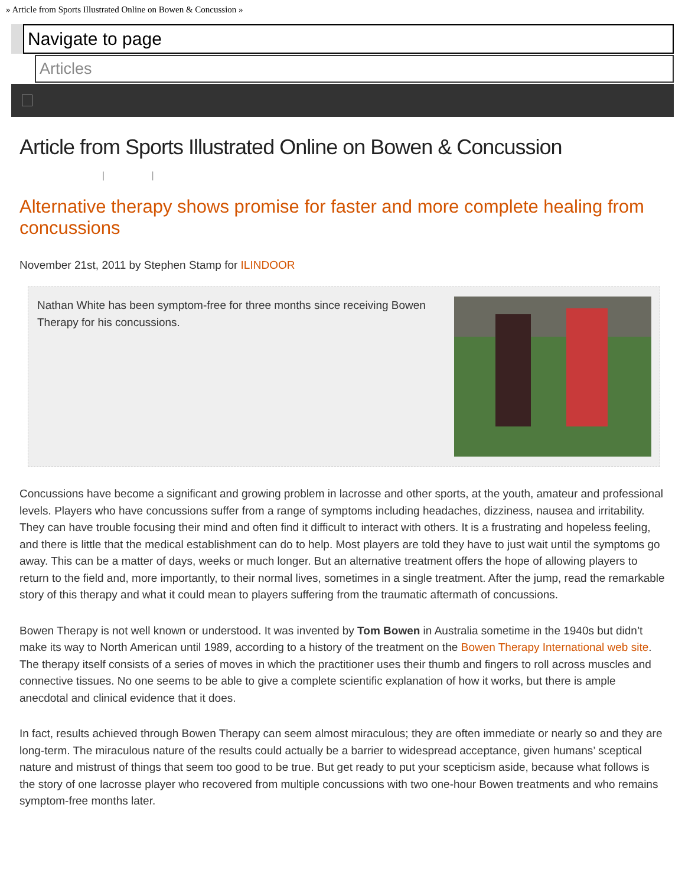» Article from Sports Illustrated Online on Bowen & Concussion »
Navigate to page
Articles
Article from Sports Illustrated Online on Bowen & Concussion
| |
Alternative therapy shows promise for faster and more complete healing from concussions
November 21st, 2011 by Stephen Stamp for ILINDOOR
Nathan White has been symptom-free for three months since receiving Bowen Therapy for his concussions.
Concussions have become a significant and growing problem in lacrosse and other sports, at the youth, amateur and professional levels. Players who have concussions suffer from a range of symptoms including headaches, dizziness, nausea and irritability. They can have trouble focusing their mind and often find it difficult to interact with others. It is a frustrating and hopeless feeling, and there is little that the medical establishment can do to help. Most players are told they have to just wait until the symptoms go away. This can be a matter of days, weeks or much longer. But an alternative treatment offers the hope of allowing players to return to the field and, more importantly, to their normal lives, sometimes in a single treatment. After the jump, read the remarkable story of this therapy and what it could mean to players suffering from the traumatic aftermath of concussions.
Bowen Therapy is not well known or understood. It was invented by Tom Bowen in Australia sometime in the 1940s but didn’t make its way to North American until 1989, according to a history of the treatment on the Bowen Therapy International web site. The therapy itself consists of a series of moves in which the practitioner uses their thumb and fingers to roll across muscles and connective tissues. No one seems to be able to give a complete scientific explanation of how it works, but there is ample anecdotal and clinical evidence that it does.
In fact, results achieved through Bowen Therapy can seem almost miraculous; they are often immediate or nearly so and they are long-term. The miraculous nature of the results could actually be a barrier to widespread acceptance, given humans’ sceptical nature and mistrust of things that seem too good to be true. But get ready to put your scepticism aside, because what follows is the story of one lacrosse player who recovered from multiple concussions with two one-hour Bowen treatments and who remains symptom-free months later.